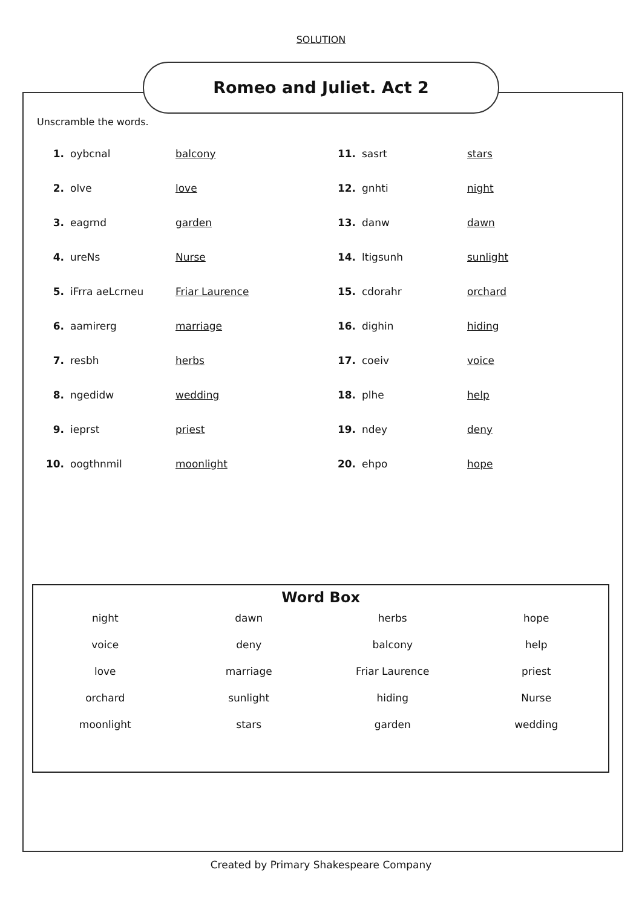SOLUTION
Romeo and Juliet. Act 2
Unscramble the words.
| 1. | oybcnal | balcony | 11. | sasrt | stars |
| 2. | olve | love | 12. | gnhti | night |
| 3. | eagrnd | garden | 13. | danw | dawn |
| 4. | ureNs | Nurse | 14. | ltigsunh | sunlight |
| 5. | iFrra aeLcrneu | Friar Laurence | 15. | cdorahr | orchard |
| 6. | aamirerg | marriage | 16. | dighin | hiding |
| 7. | resbh | herbs | 17. | coeiv | voice |
| 8. | ngedidw | wedding | 18. | plhe | help |
| 9. | ieprst | priest | 19. | ndey | deny |
| 10. | oogthnmil | moonlight | 20. | ehpo | hope |
Word Box
| night | dawn | herbs | hope |
| voice | deny | balcony | help |
| love | marriage | Friar Laurence | priest |
| orchard | sunlight | hiding | Nurse |
| moonlight | stars | garden | wedding |
Created by Primary Shakespeare Company